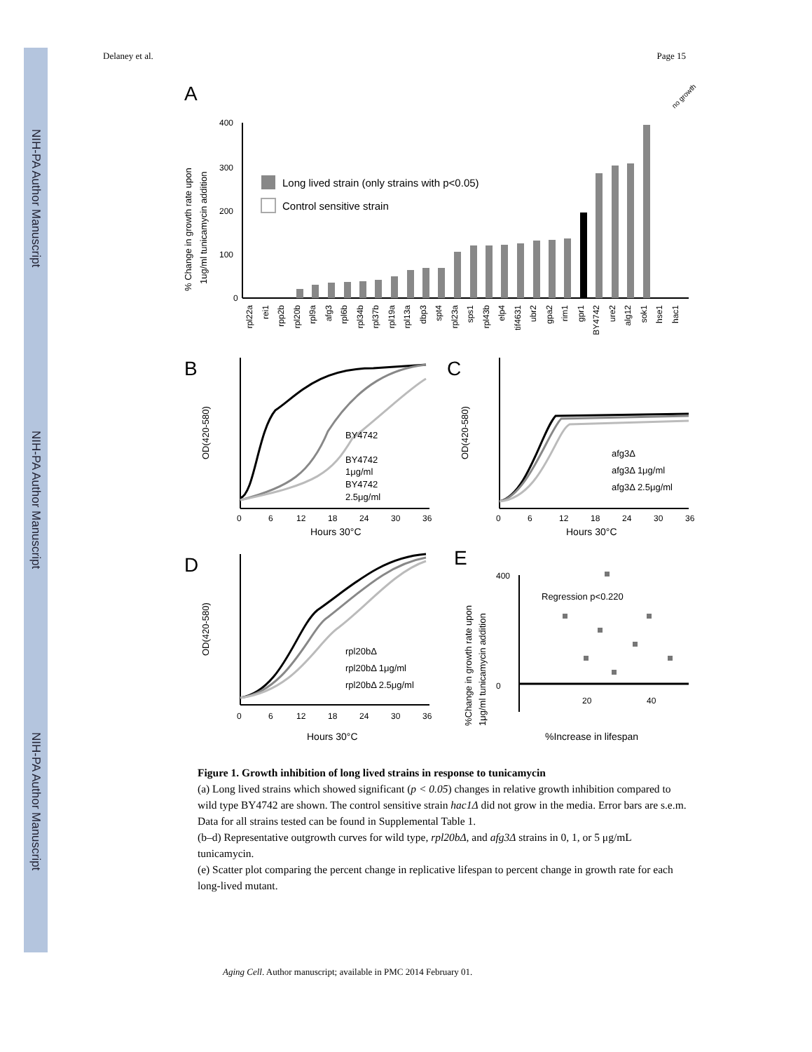NIH-PA Author Manuscript
NIH-PA Author Manuscript
NIH-PA Author Manuscript
Delaney et al. Page 15
A
no growth
400
300
200
100
0
% Change in growth rate upon
1ug/ml tunicamycin addition
Long lived strain (only strains with p<0.05)
Control sensitive strain
rpl22a
rei1
rpp2b
rpl20b
rpl9a
afg3
rpl6b
rpl34b
rpl37b
rpl19a
rpl13a
dbp3
spt4
rpl23a
sps1
rpl43b
elp4
tif4631
ubr2
gpa2
rim1
gpr1
BY4742
ure2
alg12
sok1
hse1
hac1
B
C
D
E
BY4742
BY4742
1μg/ml
BY4742
2.5μg/ml
afg3Δ
afg3Δ 1μg/ml
afg3Δ 2.5μg/ml
rpl20bΔ
rpl20bΔ 1μg/ml
rpl20bΔ 2.5μg/ml
0
6
12
18
24
30
36
0
6
12
18
24
30
36
0
6
12
18
24
30
36
Hours 30°C
Hours 30°C
Hours 30°C
OD(420-580)
OD(420-580)
OD(420-580)
Regression p<0.220
400
0
20
40
%Change in growth rate upon
1μg/ml tunicamycin addition
%Increase in lifespan
Figure 1. Growth inhibition of long lived strains in response to tunicamycin
(a) Long lived strains which showed significant (p < 0.05) changes in relative growth inhibition compared to wild type BY4742 are shown. The control sensitive strain hac1Δ did not grow in the media. Error bars are s.e.m. Data for all strains tested can be found in Supplemental Table 1.
(b–d) Representative outgrowth curves for wild type, rpl20bΔ, and afg3Δ strains in 0, 1, or 5 μg/mL tunicamycin.
(e) Scatter plot comparing the percent change in replicative lifespan to percent change in growth rate for each long-lived mutant.
Aging Cell. Author manuscript; available in PMC 2014 February 01.